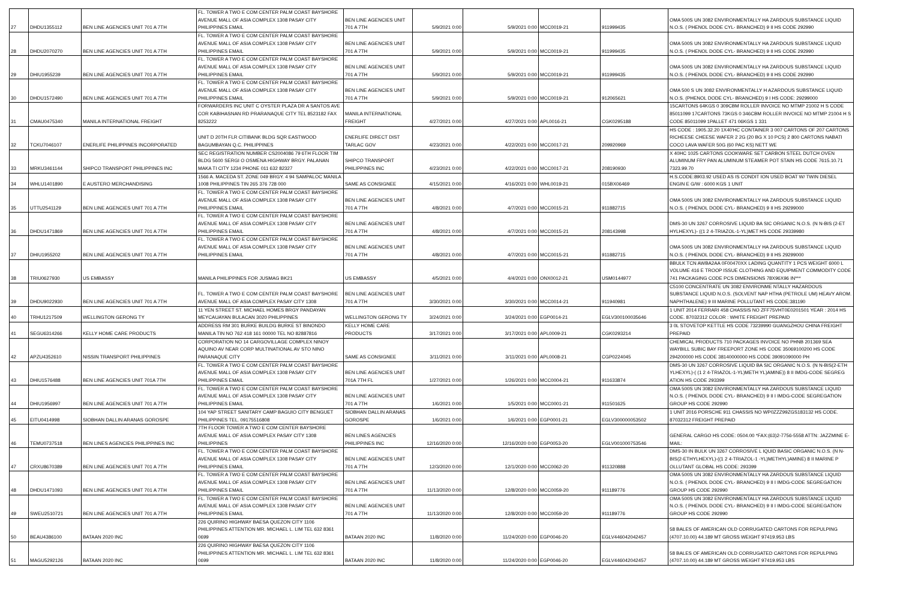| 27 | DHDU1355112 | BEN LINE AGENCIES UNIT 701 A 7TH | FL. TOWER A TWO E COM CENTER PALM COAST BAYSHORE AVENUE MALL OF ASIA COMPLEX 1308 PASAY CITY PHILIPPINES EMAIL | BEN LINE AGENCIES UNIT 701 A 7TH | 5/9/2021 0:00 | 5/9/2021 0:00 | MCC0019-21 | 911999435 | OMA 500S UN 3082 ENVIRONMENTALLY HA ZARDOUS SUBSTANCE LIQUID N.O.S. ( PHENOL DODE CYL- BRANCHED) 9 II HS CODE 292990 |
| 28 | DHDU2070270 | BEN LINE AGENCIES UNIT 701 A 7TH | FL. TOWER A TWO E COM CENTER PALM COAST BAYSHORE AVENUE MALL OF ASIA COMPLEX 1308 PASAY CITY PHILIPPINES EMAIL | BEN LINE AGENCIES UNIT 701 A 7TH | 5/9/2021 0:00 | 5/9/2021 0:00 | MCC0019-21 | 911999435 | OMA 500S UN 3082 ENVIRONMENTALLY HA ZARDOUS SUBSTANCE LIQUID N.O.S. ( PHENOL DODE CYL- BRANCHED) 9 II HS CODE 292990 |
| 29 | DHIU1955239 | BEN LINE AGENCIES UNIT 701 A 7TH | FL. TOWER A TWO E COM CENTER PALM COAST BAYSHORE AVENUE MALL OF ASIA COMPLEX 1308 PASAY CITY PHILIPPINES EMAIL | BEN LINE AGENCIES UNIT 701 A 7TH | 5/9/2021 0:00 | 5/9/2021 0:00 | MCC0019-21 | 911999435 | OMA 500S UN 3082 ENVIRONMENTALLY HA ZARDOUS SUBSTANCE LIQUID N.O.S. ( PHENOL DODE CYL- BRANCHED) 9 II HS CODE 292990 |
| 30 | DHDU1572490 | BEN LINE AGENCIES UNIT 701 A 7TH | FL. TOWER A TWO E COM CENTER PALM COAST BAYSHORE AVENUE MALL OF ASIA COMPLEX 1308 PASAY CITY PHILIPPINES EMAIL | BEN LINE AGENCIES UNIT 701 A 7TH | 5/9/2021 0:00 | 5/9/2021 0:00 | MCC0019-21 | 912065621 | OMA 500 S UN 3082 ENVIRONMENTALLY H AZARDOUS SUBSTANCE LIQUID N.O.S. (PHENOL DODE CYL- BRANCHED) 9 I HS CODE: 29299000 |
| 31 | CMAU0475340 | MANILA INTERNATIONAL FREIGHT | FORWARDERS INC UNIT C OYSTER PLAZA DR A SANTOS AVE COR KABIHASNAN RD PRARANAQUE CITY TEL 8523182 FAX 8253222 | MANILA INTERNATIONAL FREIGHT | 4/27/2021 0:00 | 4/27/2021 0:00 | APL0016-21 | CGK0295188 | 15CARTONS 64KGS 0 309CBM ROLLER INVOICE NO MTMP 21002 H S CODE 85011099 17CARTONS 73KGS 0 346CBM ROLLER INVOICE NO MTMP 21004 H S CODE 85011099 1PALLET 471 06KGS 1 331 |
| 32 | TCKU7046107 | ENERLIFE PHILIPPINES INCORPORATED | UNIT D 20TH FLR CITIBANK BLDG SQR EASTWOOD BAGUMBAYAN Q.C. PHILIPPINES | ENERLIFE DIRECT DIST TARLAC GOV | 4/23/2021 0:00 | 4/22/2021 0:00 | MCC0017-21 | 209920969 | HS CODE : 1905.32.20 1X40'HC CONTAINER 3 007 CARTONS OF 207 CARTONS RICHEESE CHEESE WAFER 2 2G (20 BG X 10 PCS) 2 800 CARTONS NABATI COCO LAVA WAFER 50G (60 PAC KS) NETT WE |
| 33 | MRKU3461144 | SHIPCO TRANSPORT PHILIPPINES INC | SEC REGISTRATION NUMBER CS2004086 79 6TH FLOOR TIM BLDG 5600 SERGI O OSMENA HIGHWAY BRGY. PALANAN MAKA TI CITY 1234 PHONE 011 632 82327 | SHIPCO TRANSPORT PHILIPPINES INC | 4/23/2021 0:00 | 4/22/2021 0:00 | MCC0017-21 | 208190930 | X 40HC 1025 CARTONS COOKWARE SET CARBON STEEL DUTCH OVEN ALUMINUM FRY PAN ALUMINUM STEAMER POT STAIN HS CODE 7615.10.71 7323.99.70 |
| 34 | WHLU1401890 | E AUSTERO MERCHANDISING | 1566 A. MACEDA ST. ZONE 049 BRGY. 4 94 SAMPALOC MANILA 1008 PHILIPPINES TIN 265 376 728 000 | SAME AS CONSIGNEE | 4/15/2021 0:00 | 4/16/2021 0:00 | WHL0019-21 | 015BX06469 | H.S.CODE:8903.92 USED AS IS CONDIT ION USED BOAT W/ TWIN DIESEL ENGIN E G/W : 6000 KGS 1 UNIT |
| 35 | UTTU2541129 | BEN LINE AGENCIES UNIT 701 A 7TH | FL. TOWER A TWO E COM CENTER PALM COAST BAYSHORE AVENUE MALL OF ASIA COMPLEX 1308 PASAY CITY PHILIPPINES EMAIL | BEN LINE AGENCIES UNIT 701 A 7TH | 4/8/2021 0:00 | 4/7/2021 0:00 | MCC0015-21 | 911882715 | OMA 500S UN 3082 ENVIRONMENTALLY HA ZARDOUS SUBSTANCE LIQUID N.O.S. ( PHENOL DODE CYL- BRANCHED) 9 II HS 29299000 |
| 36 | DHDU1471869 | BEN LINE AGENCIES UNIT 701 A 7TH | FL. TOWER A TWO E COM CENTER PALM COAST BAYSHORE AVENUE MALL OF ASIA COMPLEX 1308 PASAY CITY PHILIPPINES EMAIL | BEN LINE AGENCIES UNIT 701 A 7TH | 4/8/2021 0:00 | 4/7/2021 0:00 | MCC0015-21 | 208143998 | DMS-30 UN 3267 CORROSIVE LIQUID BA SIC ORGANIC N.O.S. (N N-BIS (2-ET HYLHEXYL)- ((1 2 4-TRIAZOL-1-YL)MET HS CODE 29339980 |
| 37 | DHIU1955202 | BEN LINE AGENCIES UNIT 701 A 7TH | FL. TOWER A TWO E COM CENTER PALM COAST BAYSHORE AVENUE MALL OF ASIA COMPLEX 1308 PASAY CITY PHILIPPINES EMAIL | BEN LINE AGENCIES UNIT 701 A 7TH | 4/8/2021 0:00 | 4/7/2021 0:00 | MCC0015-21 | 911882715 | OMA 500S UN 3082 ENVIRONMENTALLY HA ZARDOUS SUBSTANCE LIQUID N.O.S. ( PHENOL DODE CYL- BRANCHED) 9 II HS 29299000 |
| 38 | TRIU0627930 | US EMBASSY | MANILA PHILIPPINES FOR JUSMAG BK21 | US EMBASSY | 4/5/2021 0:00 | 4/4/2021 0:00 | ONX0012-21 | USM0144977 | BBULK TCN AWBA2AA 0F00470XX LADING QUANTITY 1 PCS WEIGHT 6000 L VOLUME 416 E TROOP ISSUE CLOTHING AND EQUIPMENT COMMODITY CODE 741 PACKAGING CODE PCS DIMENSIONS 78X96X96 IN*** |
| 39 | DHDU9022930 | BEN LINE AGENCIES UNIT 701 A 7TH | FL. TOWER A TWO E COM CENTER PALM COAST BAYSHORE AVENUE MALL OF ASIA COMPLEX PASAY CITY 1308 | BEN LINE AGENCIES UNIT 701 A 7TH | 3/30/2021 0:00 | 3/30/2021 0:00 | MCC0014-21 | 911940981 | C5100 CONCENTRATE UN 3082 ENVIRONME NTALLY HAZARDOUS SUBSTANCE LIQUID N.O.S. (SOLVENT NAP HTHA (PETROLE UM) HEAVY AROM. NAPHTHALENE) 9 III MARINE POLLUTANT HS CODE:381190 |
| 40 | TRHU1217509 | WELLINGTON GERONG TY | 11 YEN STREET ST. MICHAEL HOMES BRGY PANDAYAN MEYCAUAYAN BULACAN 3020 PHILIPPINES | WELLINGTON GERONG TY | 3/24/2021 0:00 | 3/24/2021 0:00 | EGP0014-21 | EGLV300100035646 | 1 UNIT 2014 FERRARI 458 CHASSIS NO ZFF75VHT0E0201501 YEAR : 2014 HS CODE. 87032312 COLOR : WHITE FREIGHT PREPAID |
| 41 | SEGU6314266 | KELLY HOME CARE PRODUCTS | ADDRESS RM 301 BURKE BUILDG BURKE ST BINONDO MANILA TIN NO 762 418 161 00000 TEL NO 82887816 | KELLY HOME CARE PRODUCTS | 3/17/2021 0:00 | 3/17/2021 0:00 | APL0009-21 | CGK0293214 | 3 0L STOVETOP KETTLE HS CODE 73239990 GUANGZHOU CHINA FREIGHT PREPAID |
| 42 | APZU4352610 | NISSIN TRANSPORT PHILIPPINES | CORPORATION NO 14 CARGOVILLAGE COMPLEX NINOY AQUINO AV NEAR CORP MULTINATIONAL AV STO NINO PARANAQUE CITY | SAME AS CONSIGNEE | 3/11/2021 0:00 | 3/11/2021 0:00 | APL0008-21 | CGP0224045 | CHEMICAL PRODUCTS 710 PACKAGES INVOICE NO PHNB 201369 SEA WAYBILL SUBIC BAY FREEPORT ZONE HS CODE 35069100200 HS CODE 294200000 HS CODE 38140000000 HS CODE 39091090000 PH |
| 43 | DHIU1576488 | BEN LINE AGENCIES UNIT 701A 7TH | FL. TOWER A TWO E COM CENTER PALM COAST BAYSHORE AVENUE MALL OF ASIA COMPLEX 1308 PASAY CITY PHILIPPINES EMAIL | BEN LINE AGENCIES UNIT 701A 7TH FL | 1/27/2021 0:00 | 1/26/2021 0:00 | MCC0004-21 | 911633874 | DMS-30 UN 3267 CORROSIVE LIQUID BA SIC ORGANIC N.O.S. (N N-BIS(2-ETH YLHEXYL)-( (1 2 4-TRIAZOL-1-YL)METH YL)AMINE)) 8 II IMDG-CODE SEGREG ATION HS CODE 293399 |
| 44 | DHIU1956997 | BEN LINE AGENCIES UNIT 701 A 7TH | FL. TOWER A TWO E COM CENTER PALM COAST BAYSHORE AVENUE MALL OF ASIA COMPLEX 1308 PASAY CITY PHILIPPINES EMAIL | BEN LINE AGENCIES UNIT 701 A 7TH | 1/6/2021 0:00 | 1/5/2021 0:00 | MCC0001-21 | 911501625 | OMA 500S UN 3082 ENVIRONMENTALLY HA ZARDOUS SUBSTANCE LIQUID N.O.S. ( PHENOL DODE CYL- BRANCHED) 9 II I IMDG-CODE SEGREGATION GROUP HS CODE 292990 |
| 45 | EITU0414998 | SIOBHAN DALLIN ARANAS GOROSPE | 104 YAP STREET SANITARY CAMP BAGUIO CITY BENGUET PHILIPPINES TEL. 09175516808 | SIOBHAN DALLIN ARANAS GOROSPE | 1/6/2021 0:00 | 1/6/2021 0:00 | EGP0001-21 | EGLV300000053502 | 1 UNIT 2016 PORSCHE 911 CHASSIS NO WP0ZZZ99ZGS183132 HS CODE. 87032312 FREIGHT PREPAID |
| 46 | TEMU0737518 | BEN LINES AGENCIES PHILIPPINES INC | 7TH FLOOR TOWER A TWO E COM CENTER BAYSHORE AVENUE MALL OF ASIA COMPLEX PASAY CITY 1308 PHILIPPINES | BEN LINES AGENCIES PHILIPPINES INC | 12/16/2020 0:00 | 12/16/2020 0:00 | EGP0053-20 | EGLV001000753546 | GENERAL CARGO HS CODE: 0504.00 *FAX:(63)2-7756-5558 ATTN: JAZZMINE E-MAIL: |
| 47 | CRXU8670389 | BEN LINE AGENCIES UNIT 701 A 7TH | FL. TOWER A TWO E COM CENTER PALM COAST BAYSHORE AVENUE MALL OF ASIA COMPLEX 1308 PASAY CITY PHILIPPINES EMAIL | BEN LINE AGENCIES UNIT 701 A 7TH | 12/3/2020 0:00 | 12/1/2020 0:00 | MCC0062-20 | 911320888 | DMS-30 IN BULK UN 3267 CORROSIVE L IQUID BASIC ORGANIC N.O.S. (N N-BIS(2-ETHYLHEXYL)-((1 2 4-TRIAZOL-1 -YL)METHYL)AMINE) 8 II MARINE P OLLUTANT GLOBAL HS CODE: 293399 |
| 48 | DHDU1471093 | BEN LINE AGENCIES UNIT 701 A 7TH | FL. TOWER A TWO E COM CENTER PALM COAST BAYSHORE AVENUE MALL OF ASIA COMPLEX 1308 PASAY CITY PHILIPPINES EMAIL | BEN LINE AGENCIES UNIT 701 A 7TH | 11/13/2020 0:00 | 12/8/2020 0:00 | MCC0059-20 | 911189776 | OMA 500S UN 3082 ENVIRONMENTALLY HA ZARDOUS SUBSTANCE LIQUID N.O.S. ( PHENOL DODE CYL- BRANCHED) 9 II I IMDG-CODE SEGREGATION GROUP HS CODE 292990 |
| 49 | SWEU2510721 | BEN LINE AGENCIES UNIT 701 A 7TH | FL. TOWER A TWO E COM CENTER PALM COAST BAYSHORE AVENUE MALL OF ASIA COMPLEX 1308 PASAY CITY PHILIPPINES EMAIL | BEN LINE AGENCIES UNIT 701 A 7TH | 11/13/2020 0:00 | 12/8/2020 0:00 | MCC0059-20 | 911189776 | OMA 500S UN 3082 ENVIRONMENTALLY HA ZARDOUS SUBSTANCE LIQUID N.O.S. ( PHENOL DODE CYL- BRANCHED) 9 II I IMDG-CODE SEGREGATION GROUP HS CODE 292990 |
| 50 | BEAU4386100 | BATAAN 2020 INC | 226 QUIRINO HIGHWAY BAESA QUEZON CITY 1106 PHILIPPINES ATTENTION MR. MICHAEL L. LIM TEL 632 8361 0699 | BATAAN 2020 INC | 11/8/2020 0:00 | 11/24/2020 0:00 | EGP0046-20 | EGLV446042042457 | 58 BALES OF AMERICAN OLD CORRUGATED CARTONS FOR REPULPING (4707.10.00) 44.189 MT GROSS WEIGHT 97419.953 LBS |
| 51 | MAGU5292126 | BATAAN 2020 INC | 226 QUIRINO HIGHWAY BAESA QUEZON CITY 1106 PHILIPPINES ATTENTION MR. MICHAEL L. LIM TEL 632 8361 0699 | BATAAN 2020 INC | 11/8/2020 0:00 | 11/24/2020 0:00 | EGP0046-20 | EGLV446042042457 | 58 BALES OF AMERICAN OLD CORRUGATED CARTONS FOR REPULPING (4707.10.00) 44.189 MT GROSS WEIGHT 97419.953 LBS |